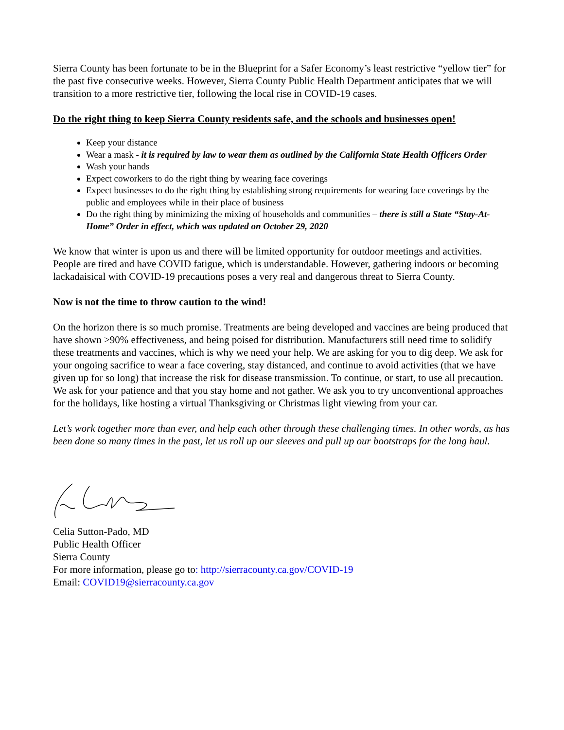Sierra County has been fortunate to be in the Blueprint for a Safer Economy’s least restrictive “yellow tier” for the past five consecutive weeks. However, Sierra County Public Health Department anticipates that we will transition to a more restrictive tier, following the local rise in COVID-19 cases.
Do the right thing to keep Sierra County residents safe, and the schools and businesses open!
Keep your distance
Wear a mask - it is required by law to wear them as outlined by the California State Health Officers Order
Wash your hands
Expect coworkers to do the right thing by wearing face coverings
Expect businesses to do the right thing by establishing strong requirements for wearing face coverings by the public and employees while in their place of business
Do the right thing by minimizing the mixing of households and communities – there is still a State “Stay-At-Home” Order in effect, which was updated on October 29, 2020
We know that winter is upon us and there will be limited opportunity for outdoor meetings and activities. People are tired and have COVID fatigue, which is understandable. However, gathering indoors or becoming lackadaisical with COVID-19 precautions poses a very real and dangerous threat to Sierra County.
Now is not the time to throw caution to the wind!
On the horizon there is so much promise. Treatments are being developed and vaccines are being produced that have shown >90% effectiveness, and being poised for distribution. Manufacturers still need time to solidify these treatments and vaccines, which is why we need your help. We are asking for you to dig deep. We ask for your ongoing sacrifice to wear a face covering, stay distanced, and continue to avoid activities (that we have given up for so long) that increase the risk for disease transmission. To continue, or start, to use all precaution. We ask for your patience and that you stay home and not gather. We ask you to try unconventional approaches for the holidays, like hosting a virtual Thanksgiving or Christmas light viewing from your car.
Let’s work together more than ever, and help each other through these challenging times. In other words, as has been done so many times in the past, let us roll up our sleeves and pull up our bootstraps for the long haul.
Celia Sutton-Pado, MD
Public Health Officer
Sierra County
For more information, please go to: http://sierracounty.ca.gov/COVID-19
Email: COVID19@sierracounty.ca.gov